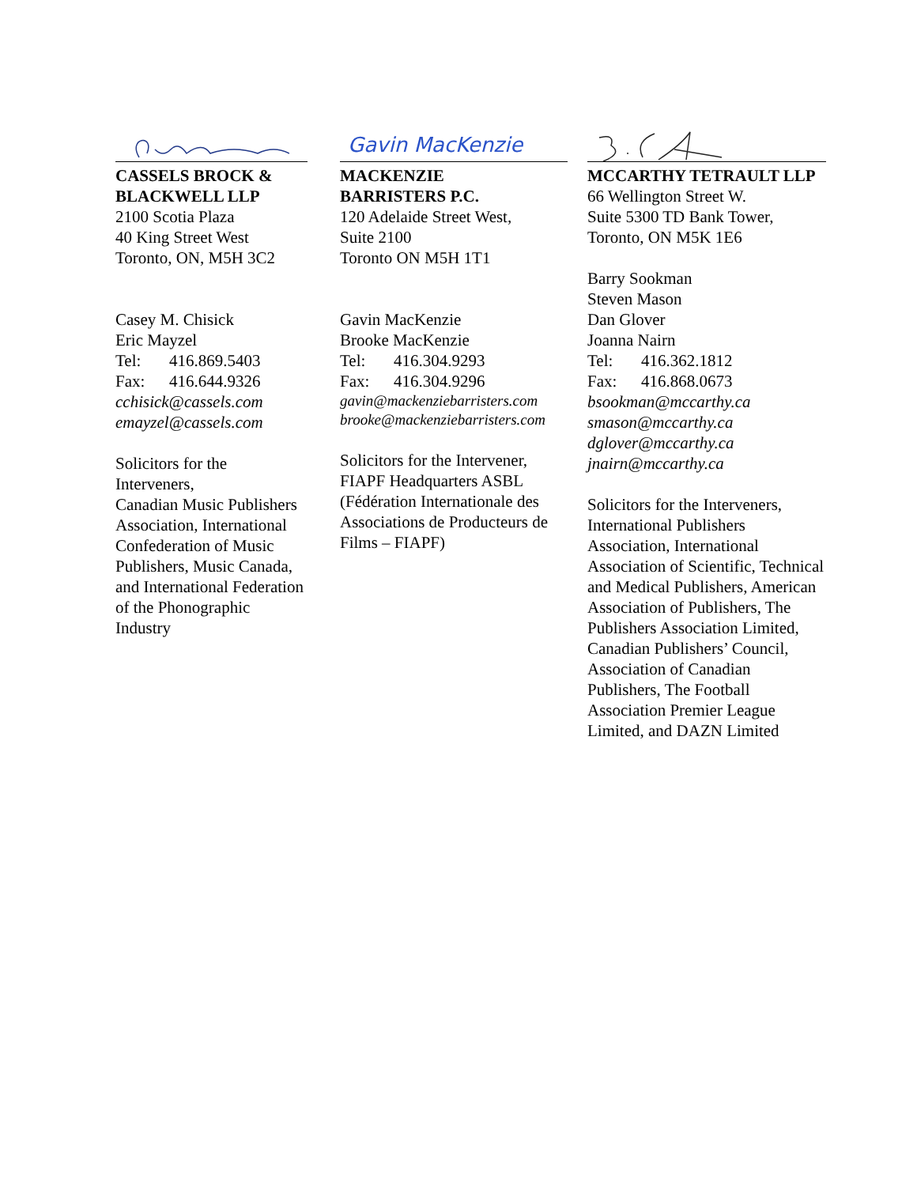CASSELS BROCK &
BLACKWELL LLP
2100 Scotia Plaza
40 King Street West
Toronto, ON, M5H 3C2
Casey M. Chisick
Eric Mayzel
Tel: 416.869.5403
Fax: 416.644.9326
cchisick@cassels.com
emayzel@cassels.com
Solicitors for the
Interveners,
Canadian Music Publishers
Association, International
Confederation of Music
Publishers, Music Canada,
and International Federation
of the Phonographic
Industry
Gavin MacKenzie
MACKENZIE
BARRISTERS P.C.
120 Adelaide Street West,
Suite 2100
Toronto ON M5H 1T1
Gavin MacKenzie
Brooke MacKenzie
Tel: 416.304.9293
Fax: 416.304.9296
gavin@mackenziebarristers.com
brooke@mackenziebarristers.com
Solicitors for the Intervener,
FIAPF Headquarters ASBL
(Fédération Internationale des
Associations de Producteurs de
Films – FIAPF)
MCCARTHY TETRAULT LLP
66 Wellington Street W.
Suite 5300 TD Bank Tower,
Toronto, ON M5K 1E6
Barry Sookman
Steven Mason
Dan Glover
Joanna Nairn
Tel: 416.362.1812
Fax: 416.868.0673
bsookman@mccarthy.ca
smason@mccarthy.ca
dglover@mccarthy.ca
jnairn@mccarthy.ca
Solicitors for the Interveners,
International Publishers
Association, International
Association of Scientific, Technical
and Medical Publishers, American
Association of Publishers, The
Publishers Association Limited,
Canadian Publishers’ Council,
Association of Canadian
Publishers, The Football
Association Premier League
Limited, and DAZN Limited